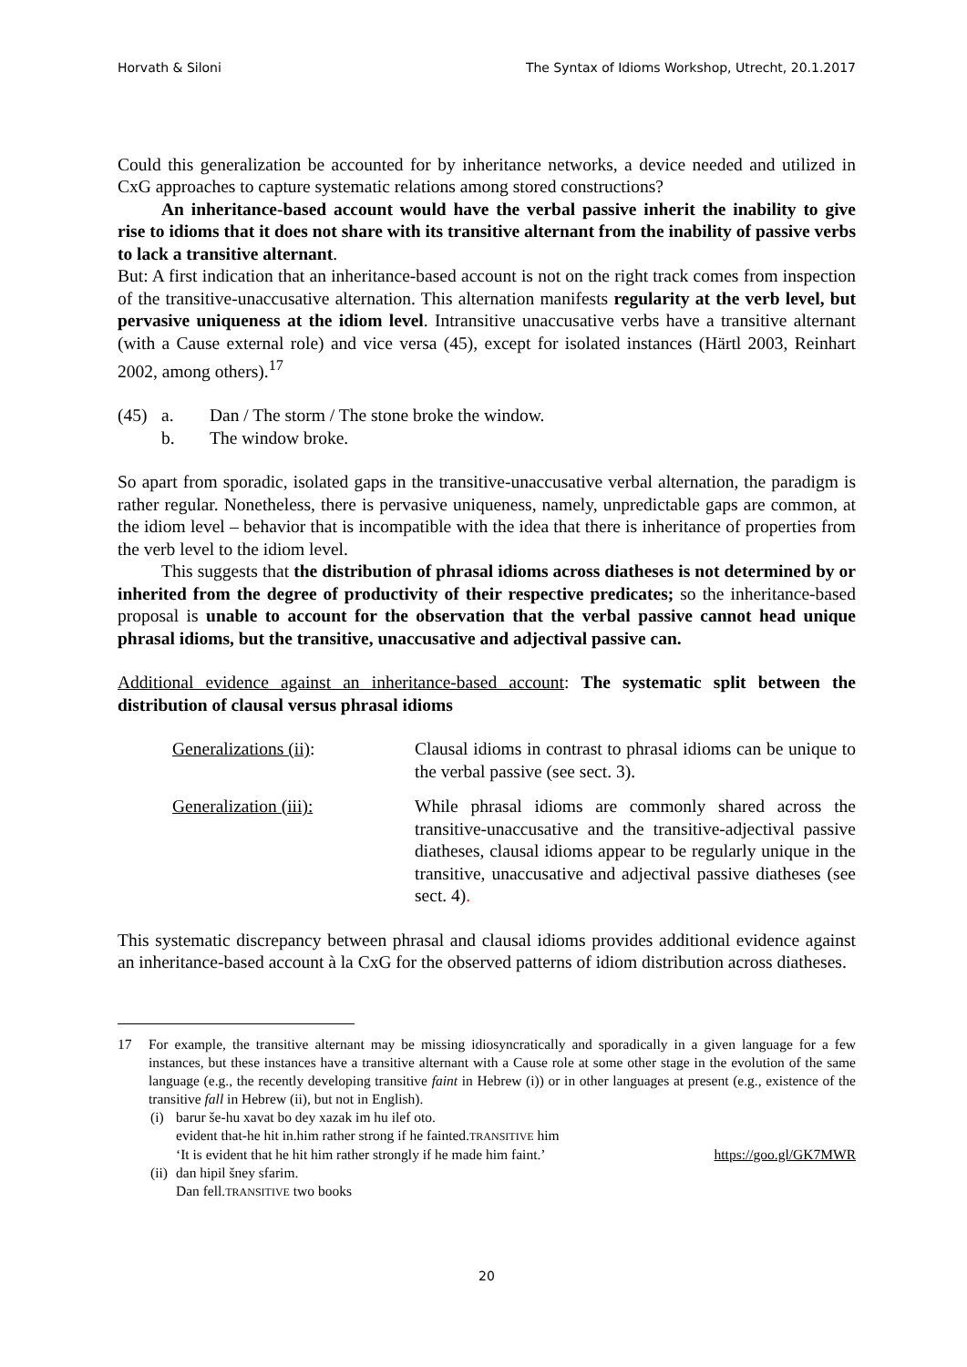Horvath & Siloni The Syntax of Idioms Workshop, Utrecht, 20.1.2017
Could this generalization be accounted for by inheritance networks, a device needed and utilized in CxG approaches to capture systematic relations among stored constructions?
An inheritance-based account would have the verbal passive inherit the inability to give rise to idioms that it does not share with its transitive alternant from the inability of passive verbs to lack a transitive alternant.
But: A first indication that an inheritance-based account is not on the right track comes from inspection of the transitive-unaccusative alternation. This alternation manifests regularity at the verb level, but pervasive uniqueness at the idiom level. Intransitive unaccusative verbs have a transitive alternant (with a Cause external role) and vice versa (45), except for isolated instances (Härtl 2003, Reinhart 2002, among others).<sup>17</sup>
(45) a. Dan / The storm / The stone broke the window.
b. The window broke.
So apart from sporadic, isolated gaps in the transitive-unaccusative verbal alternation, the paradigm is rather regular. Nonetheless, there is pervasive uniqueness, namely, unpredictable gaps are common, at the idiom level – behavior that is incompatible with the idea that there is inheritance of properties from the verb level to the idiom level.
This suggests that the distribution of phrasal idioms across diatheses is not determined by or inherited from the degree of productivity of their respective predicates; so the inheritance-based proposal is unable to account for the observation that the verbal passive cannot head unique phrasal idioms, but the transitive, unaccusative and adjectival passive can.
Additional evidence against an inheritance-based account: The systematic split between the distribution of clausal versus phrasal idioms
Generalizations (ii): Clausal idioms in contrast to phrasal idioms can be unique to the verbal passive (see sect. 3).
Generalization (iii): While phrasal idioms are commonly shared across the transitive-unaccusative and the transitive-adjectival passive diatheses, clausal idioms appear to be regularly unique in the transitive, unaccusative and adjectival passive diatheses (see sect. 4).
This systematic discrepancy between phrasal and clausal idioms provides additional evidence against an inheritance-based account à la CxG for the observed patterns of idiom distribution across diatheses.
17 For example, the transitive alternant may be missing idiosyncratically and sporadically in a given language for a few instances, but these instances have a transitive alternant with a Cause role at some other stage in the evolution of the same language (e.g., the recently developing transitive faint in Hebrew (i)) or in other languages at present (e.g., existence of the transitive fall in Hebrew (ii), but not in English).
(i) barur še-hu xavat bo dey xazak im hu ilef oto.
evident that-he hit in.him rather strong if he fainted.TRANSITIVE him
‘It is evident that he hit him rather strongly if he made him faint.’ https://goo.gl/GK7MWR
(ii)
dan hipil šney sfarim.
Dan fell.TRANSITIVE two books
20